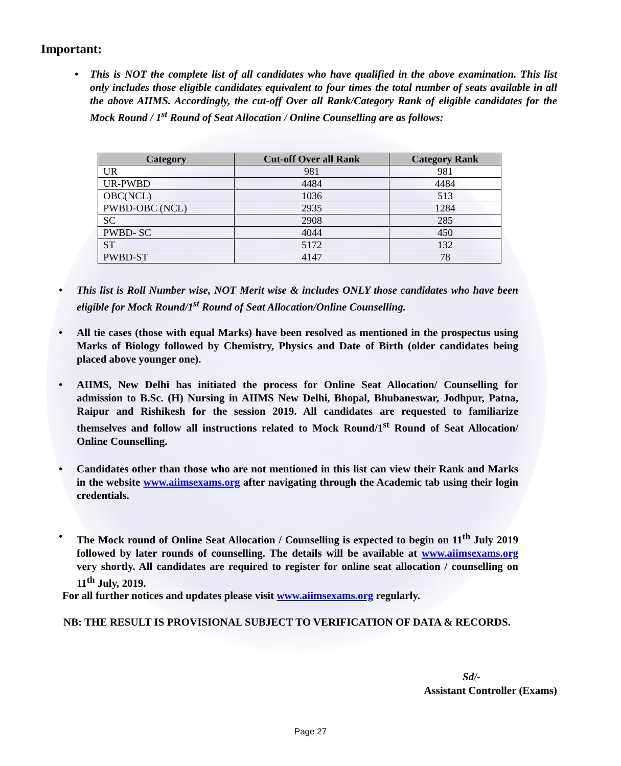Important:
• This is NOT the complete list of all candidates who have qualified in the above examination. This list only includes those eligible candidates equivalent to four times the total number of seats available in all the above AIIMS. Accordingly, the cut-off Over all Rank/Category Rank of eligible candidates for the Mock Round / 1<sup>st</sup> Round of Seat Allocation / Online Counselling are as follows:
| Category | Cut-off Over all Rank | Category Rank |
| --- | --- | --- |
| UR | 981 | 981 |
| UR-PWBD | 4484 | 4484 |
| OBC(NCL) | 1036 | 513 |
| PWBD-OBC (NCL) | 2935 | 1284 |
| SC | 2908 | 285 |
| PWBD- SC | 4044 | 450 |
| ST | 5172 | 132 |
| PWBD-ST | 4147 | 78 |
• This list is Roll Number wise, NOT Merit wise & includes ONLY those candidates who have been eligible for Mock Round/1<sup>st</sup> Round of Seat Allocation/Online Counselling.
• All tie cases (those with equal Marks) have been resolved as mentioned in the prospectus using Marks of Biology followed by Chemistry, Physics and Date of Birth (older candidates being placed above younger one).
• AIIMS, New Delhi has initiated the process for Online Seat Allocation/ Counselling for admission to B.Sc. (H) Nursing in AIIMS New Delhi, Bhopal, Bhubaneswar, Jodhpur, Patna, Raipur and Rishikesh for the session 2019. All candidates are requested to familiarize themselves and follow all instructions related to Mock Round/1<sup>st</sup> Round of Seat Allocation/ Online Counselling.
• Candidates other than those who are not mentioned in this list can view their Rank and Marks in the website www.aiimsexams.org after navigating through the Academic tab using their login credentials.
• The Mock round of Online Seat Allocation / Counselling is expected to begin on 11<sup>th</sup> July 2019 followed by later rounds of counselling. The details will be available at www.aiimsexams.org very shortly. All candidates are required to register for online seat allocation / counselling on 11<sup>th</sup> July, 2019.
For all further notices and updates please visit www.aiimsexams.org regularly.
NB: THE RESULT IS PROVISIONAL SUBJECT TO VERIFICATION OF DATA & RECORDS.
Sd/-
Assistant Controller (Exams)
Page 27